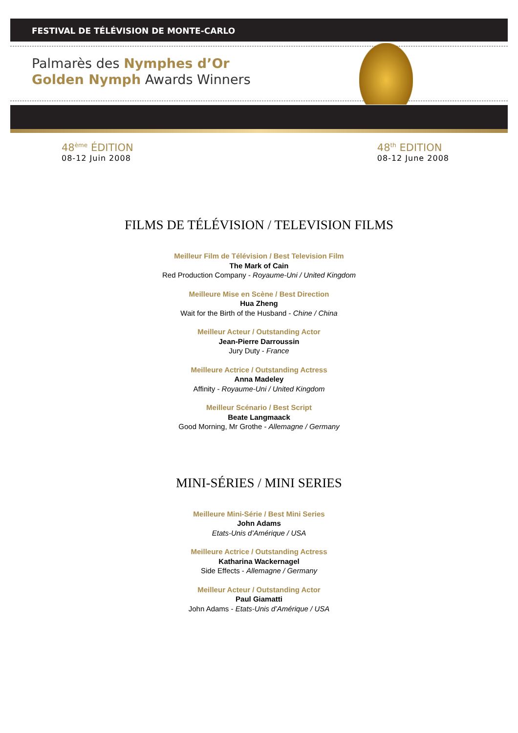FESTIVAL DE TÉLÉVISION DE MONTE-CARLO
Palmarès des Nymphes d’Or
Golden Nymph Awards Winners
48<sup>ème</sup> ÉDITION
08-12 Juin 2008
48<sup>th</sup> EDITION
08-12 June 2008
FILMS DE TÉLÉVISION / TELEVISION FILMS
Meilleur Film de Télévision / Best Television Film
The Mark of Cain
Red Production Company - Royaume-Uni / United Kingdom
Meilleure Mise en Scène / Best Direction
Hua Zheng
Wait for the Birth of the Husband - Chine / China
Meilleur Acteur / Outstanding Actor
Jean-Pierre Darroussin
Jury Duty - France
Meilleure Actrice / Outstanding Actress
Anna Madeley
Affinity - Royaume-Uni / United Kingdom
Meilleur Scénario / Best Script
Beate Langmaack
Good Morning, Mr Grothe - Allemagne / Germany
MINI-SÉRIES / MINI SERIES
Meilleure Mini-Série / Best Mini Series
John Adams
Etats-Unis d’Amérique / USA
Meilleure Actrice / Outstanding Actress
Katharina Wackernagel
Side Effects - Allemagne / Germany
Meilleur Acteur / Outstanding Actor
Paul Giamatti
John Adams - Etats-Unis d’Amérique / USA